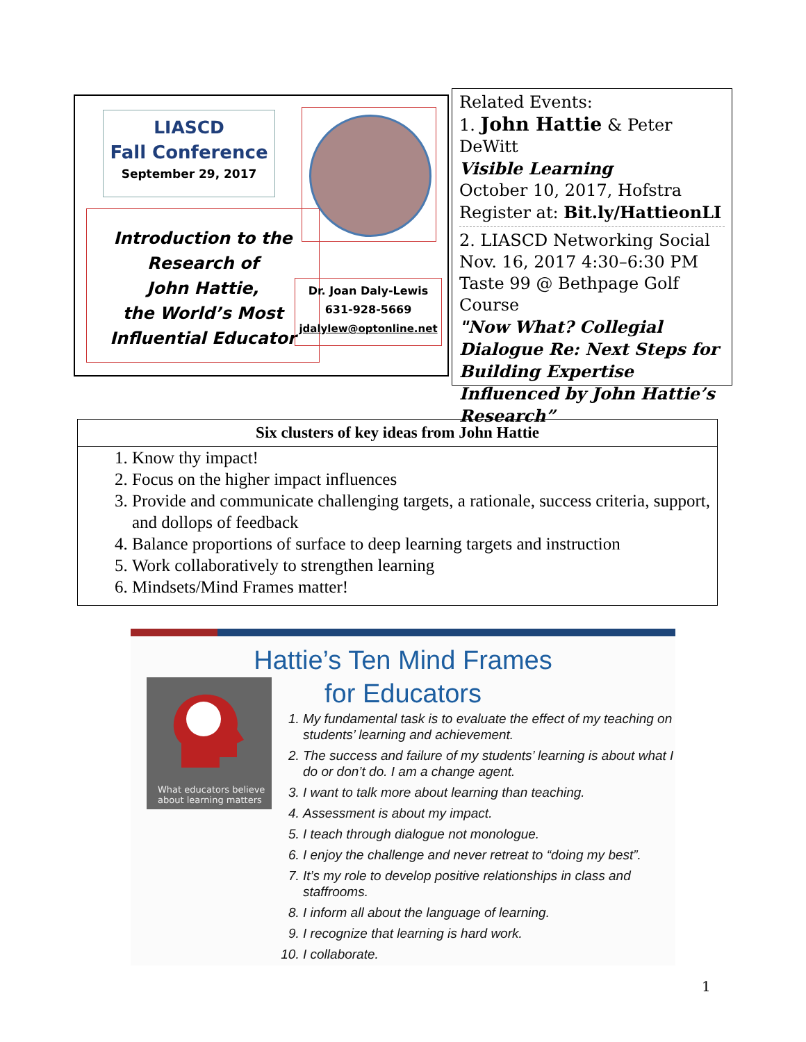LIASCD
Fall Conference
September 29, 2017
Introduction to the
Research of
John Hattie,
the World’s Most
Influential Educator
Dr. Joan Daly-Lewis
631-928-5669
jdalylew@optonline.net
Related Events:
1. John Hattie & Peter DeWitt
Visible Learning
October 10, 2017, Hofstra
Register at: Bit.ly/HattieonLI
2. LIASCD Networking Social
Nov. 16, 2017 4:30–6:30 PM
Taste 99 @ Bethpage Golf Course
"Now What? Collegial Dialogue Re: Next Steps for Building Expertise Influenced by John Hattie’s Research”
Six clusters of key ideas from John Hattie
1. Know thy impact!
2. Focus on the higher impact influences
3. Provide and communicate challenging targets, a rationale, success criteria, support, and dollops of feedback
4. Balance proportions of surface to deep learning targets and instruction
5. Work collaboratively to strengthen learning
6. Mindsets/Mind Frames matter!
Hattie’s Ten Mind Frames
for Educators
What educators believe
about learning matters
1. My fundamental task is to evaluate the effect of my teaching on students’ learning and achievement.
2. The success and failure of my students’ learning is about what I do or don’t do. I am a change agent.
3. I want to talk more about learning than teaching.
4. Assessment is about my impact.
5. I teach through dialogue not monologue.
6. I enjoy the challenge and never retreat to “doing my best”.
7. It’s my role to develop positive relationships in class and staffrooms.
8. I inform all about the language of learning.
9. I recognize that learning is hard work.
10. I collaborate.
1